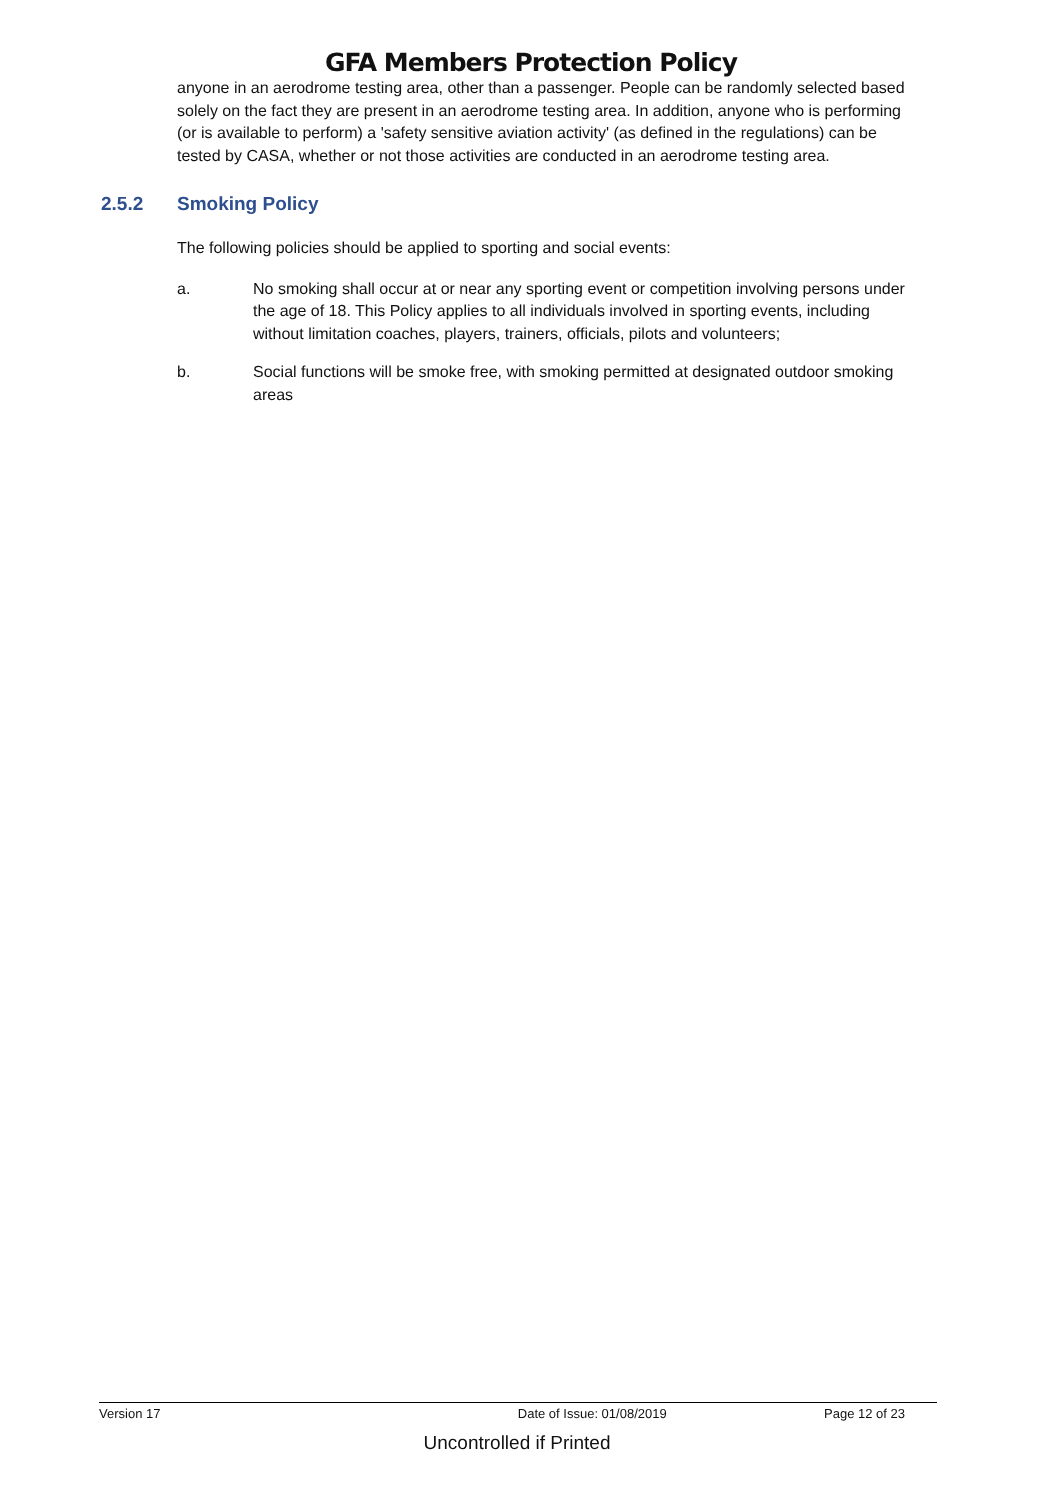GFA Members Protection Policy
anyone in an aerodrome testing area, other than a passenger. People can be randomly selected based solely on the fact they are present in an aerodrome testing area. In addition, anyone who is performing (or is available to perform) a 'safety sensitive aviation activity' (as defined in the regulations) can be tested by CASA, whether or not those activities are conducted in an aerodrome testing area.
2.5.2 Smoking Policy
The following policies should be applied to sporting and social events:
a. No smoking shall occur at or near any sporting event or competition involving persons under the age of 18. This Policy applies to all individuals involved in sporting events, including without limitation coaches, players, trainers, officials, pilots and volunteers;
b. Social functions will be smoke free, with smoking permitted at designated outdoor smoking areas
Version 17 Date of Issue: 01/08/2019 Page 12 of 23
Uncontrolled if Printed